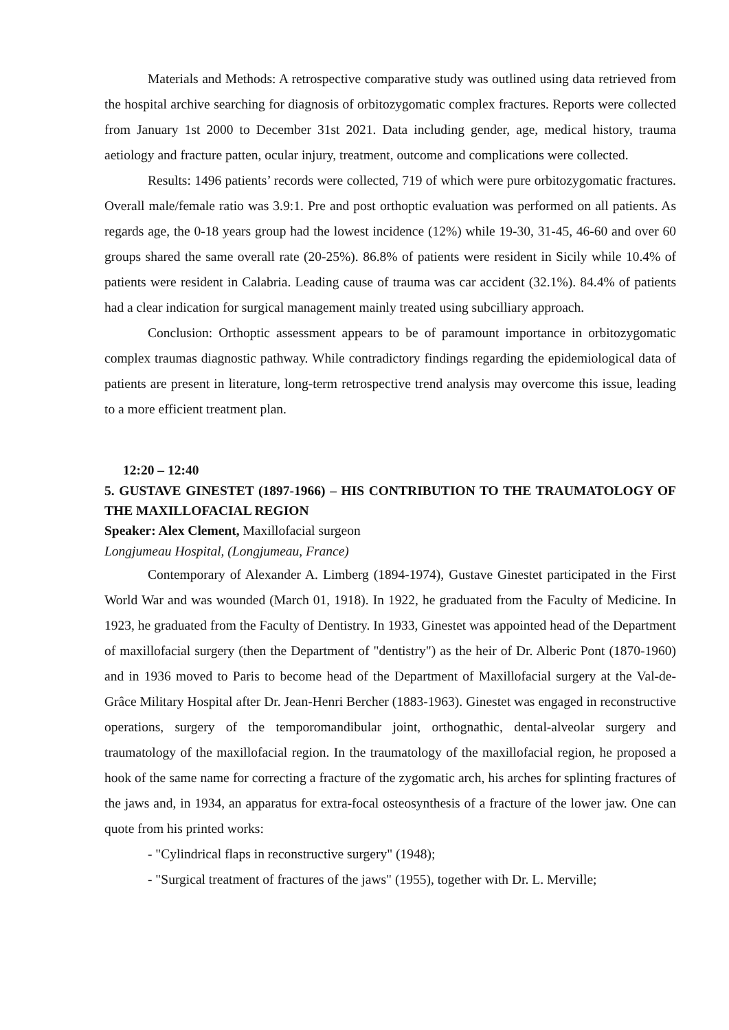Materials and Methods: A retrospective comparative study was outlined using data retrieved from the hospital archive searching for diagnosis of orbitozygomatic complex fractures. Reports were collected from January 1st 2000 to December 31st 2021. Data including gender, age, medical history, trauma aetiology and fracture patten, ocular injury, treatment, outcome and complications were collected.
Results: 1496 patients’ records were collected, 719 of which were pure orbitozygomatic fractures. Overall male/female ratio was 3.9:1. Pre and post orthoptic evaluation was performed on all patients. As regards age, the 0-18 years group had the lowest incidence (12%) while 19-30, 31-45, 46-60 and over 60 groups shared the same overall rate (20-25%). 86.8% of patients were resident in Sicily while 10.4% of patients were resident in Calabria. Leading cause of trauma was car accident (32.1%). 84.4% of patients had a clear indication for surgical management mainly treated using subcilliary approach.
Conclusion: Orthoptic assessment appears to be of paramount importance in orbitozygomatic complex traumas diagnostic pathway. While contradictory findings regarding the epidemiological data of patients are present in literature, long-term retrospective trend analysis may overcome this issue, leading to a more efficient treatment plan.
12:20 – 12:40
5. GUSTAVE GINESTET (1897-1966) – HIS CONTRIBUTION TO THE TRAUMATOLOGY OF THE MAXILLOFACIAL REGION
Speaker: Alex Clement, Maxillofacial surgeon
Longjumeau Hospital, (Longjumeau, France)
Contemporary of Alexander A. Limberg (1894-1974), Gustave Ginestet participated in the First World War and was wounded (March 01, 1918). In 1922, he graduated from the Faculty of Medicine. In 1923, he graduated from the Faculty of Dentistry. In 1933, Ginestet was appointed head of the Department of maxillofacial surgery (then the Department of "dentistry") as the heir of Dr. Alberic Pont (1870-1960) and in 1936 moved to Paris to become head of the Department of Maxillofacial surgery at the Val-de-Grâce Military Hospital after Dr. Jean-Henri Bercher (1883-1963). Ginestet was engaged in reconstructive operations, surgery of the temporomandibular joint, orthognathic, dental-alveolar surgery and traumatology of the maxillofacial region. In the traumatology of the maxillofacial region, he proposed a hook of the same name for correcting a fracture of the zygomatic arch, his arches for splinting fractures of the jaws and, in 1934, an apparatus for extra-focal osteosynthesis of a fracture of the lower jaw. One can quote from his printed works:
- "Cylindrical flaps in reconstructive surgery" (1948);
- "Surgical treatment of fractures of the jaws" (1955), together with Dr. L. Merville;